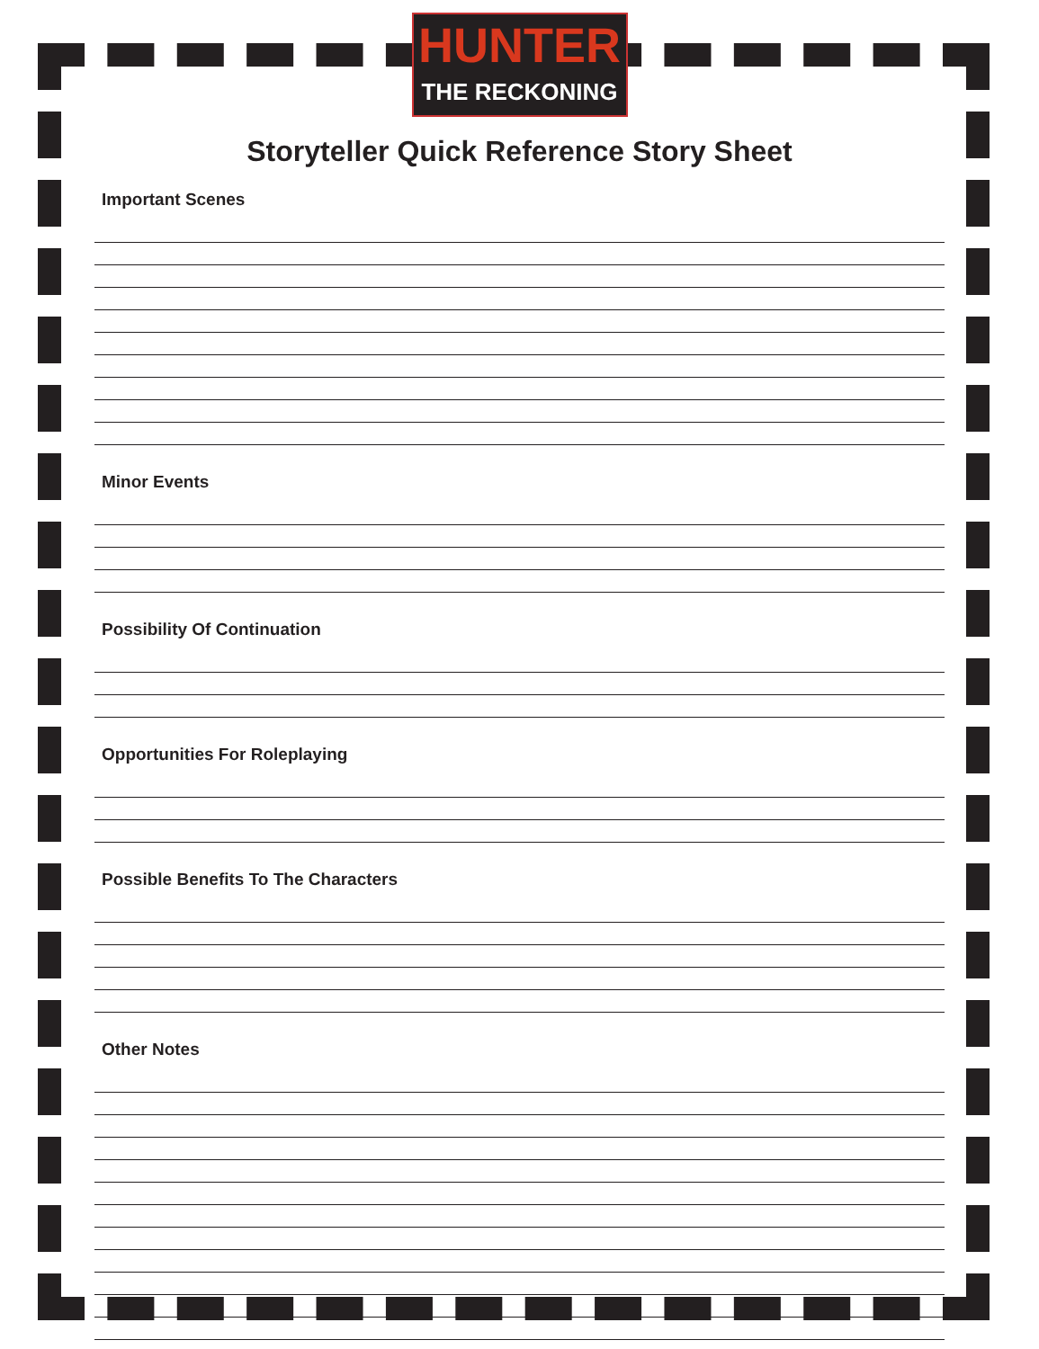HUNTER
THE RECKONING
Storyteller Quick Reference Story Sheet
Important Scenes
Minor Events
Possibility Of Continuation
Opportunities For Roleplaying
Possible Benefits To The Characters
Other Notes